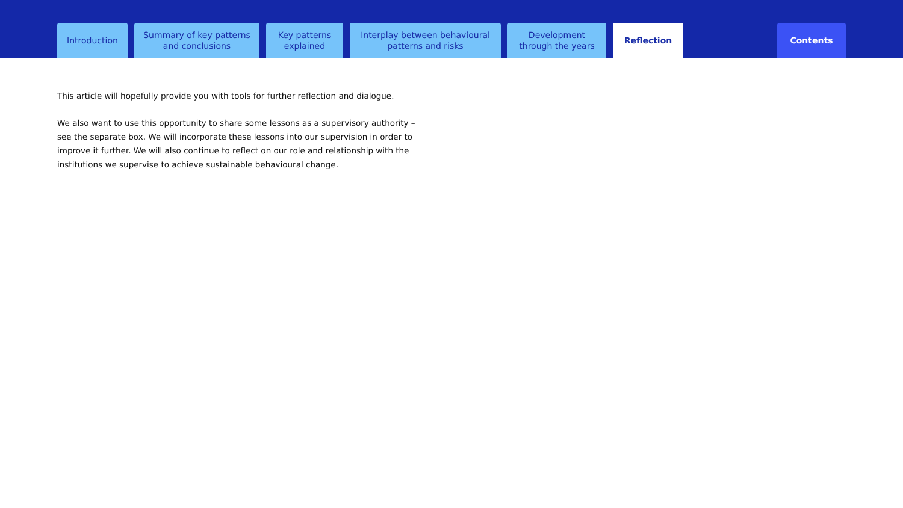Introduction
Summary of key patterns
and conclusions
Key patterns
explained
Interplay between behavioural
patterns and risks
Development
through the years
Reflection
Contents
This article will hopefully provide you with tools for further reflection and dialogue.
We also want to use this opportunity to share some lessons as a supervisory authority – see the separate box. We will incorporate these lessons into our supervision in order to improve it further. We will also continue to reflect on our role and relationship with the institutions we supervise to achieve sustainable behavioural change.